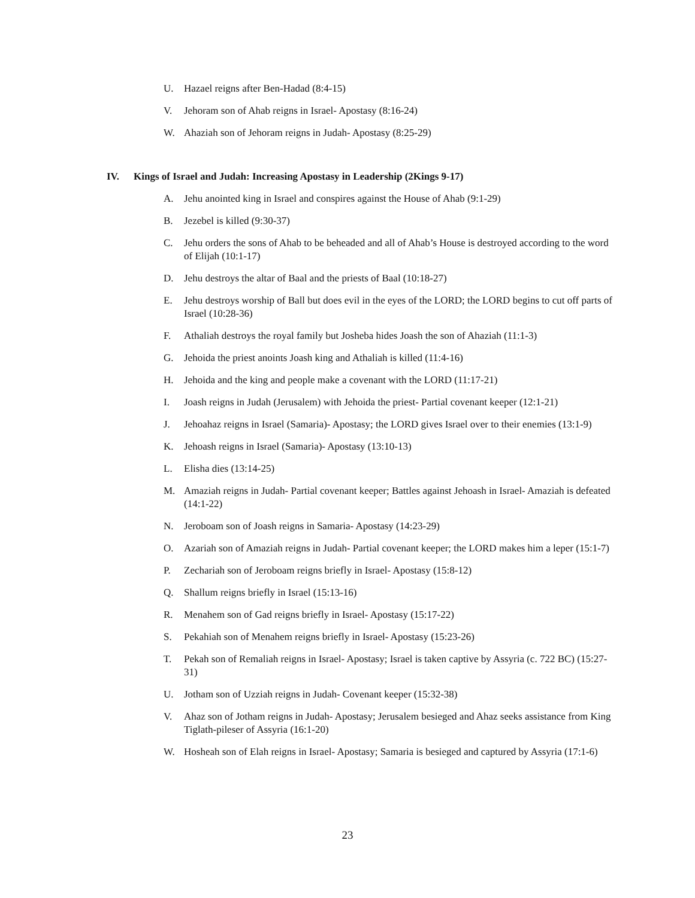U. Hazael reigns after Ben-Hadad (8:4-15)
V. Jehoram son of Ahab reigns in Israel- Apostasy (8:16-24)
W. Ahaziah son of Jehoram reigns in Judah- Apostasy (8:25-29)
IV. Kings of Israel and Judah: Increasing Apostasy in Leadership (2Kings 9-17)
A. Jehu anointed king in Israel and conspires against the House of Ahab (9:1-29)
B. Jezebel is killed (9:30-37)
C. Jehu orders the sons of Ahab to be beheaded and all of Ahab’s House is destroyed according to the word of Elijah (10:1-17)
D. Jehu destroys the altar of Baal and the priests of Baal (10:18-27)
E. Jehu destroys worship of Ball but does evil in the eyes of the LORD; the LORD begins to cut off parts of Israel (10:28-36)
F. Athaliah destroys the royal family but Josheba hides Joash the son of Ahaziah (11:1-3)
G. Jehoida the priest anoints Joash king and Athaliah is killed (11:4-16)
H. Jehoida and the king and people make a covenant with the LORD (11:17-21)
I. Joash reigns in Judah (Jerusalem) with Jehoida the priest- Partial covenant keeper (12:1-21)
J. Jehoahaz reigns in Israel (Samaria)- Apostasy; the LORD gives Israel over to their enemies (13:1-9)
K. Jehoash reigns in Israel (Samaria)- Apostasy (13:10-13)
L. Elisha dies (13:14-25)
M. Amaziah reigns in Judah- Partial covenant keeper; Battles against Jehoash in Israel- Amaziah is defeated (14:1-22)
N. Jeroboam son of Joash reigns in Samaria- Apostasy (14:23-29)
O. Azariah son of Amaziah reigns in Judah- Partial covenant keeper; the LORD makes him a leper (15:1-7)
P. Zechariah son of Jeroboam reigns briefly in Israel- Apostasy (15:8-12)
Q. Shallum reigns briefly in Israel (15:13-16)
R. Menahem son of Gad reigns briefly in Israel- Apostasy (15:17-22)
S. Pekahiah son of Menahem reigns briefly in Israel- Apostasy (15:23-26)
T. Pekah son of Remaliah reigns in Israel- Apostasy; Israel is taken captive by Assyria (c. 722 BC) (15:27-31)
U. Jotham son of Uzziah reigns in Judah- Covenant keeper (15:32-38)
V. Ahaz son of Jotham reigns in Judah- Apostasy; Jerusalem besieged and Ahaz seeks assistance from King Tiglath-pileser of Assyria (16:1-20)
W. Hosheah son of Elah reigns in Israel- Apostasy; Samaria is besieged and captured by Assyria (17:1-6)
23